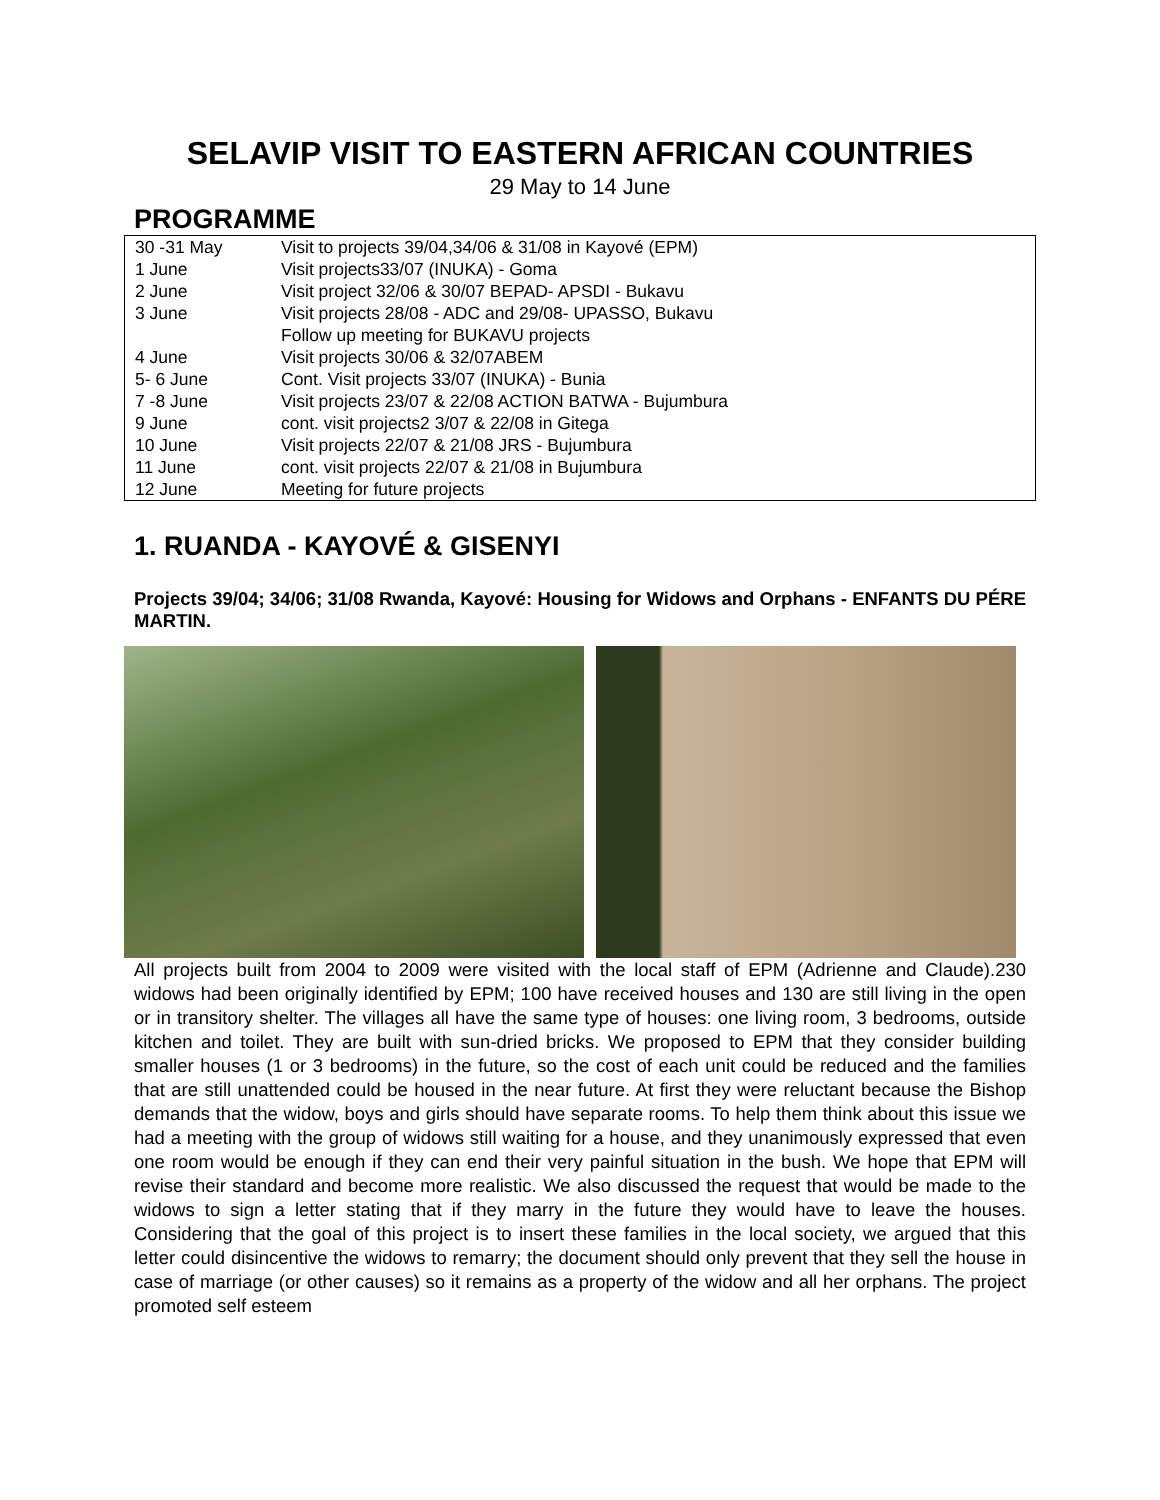SELAVIP VISIT TO EASTERN AFRICAN COUNTRIES
29 May to 14 June
PROGRAMME
| 30 -31 May | Visit to projects 39/04,34/06 & 31/08 in Kayové (EPM) |
| 1 June | Visit projects33/07 (INUKA) - Goma |
| 2 June | Visit project 32/06 & 30/07 BEPAD- APSDI - Bukavu |
| 3 June | Visit projects 28/08 - ADC and 29/08- UPASSO, Bukavu Follow up meeting for BUKAVU projects |
| 4 June | Visit projects 30/06 & 32/07ABEM |
| 5- 6 June | Cont. Visit projects 33/07 (INUKA) - Bunia |
| 7 -8 June | Visit projects 23/07 & 22/08 ACTION BATWA - Bujumbura |
| 9 June | cont. visit projects2 3/07 & 22/08 in Gitega |
| 10 June | Visit projects 22/07 & 21/08 JRS - Bujumbura |
| 11 June | cont. visit projects 22/07 & 21/08 in Bujumbura |
| 12 June | Meeting for future projects |
1. RUANDA - KAYOVÉ & GISENYI
Projects 39/04; 34/06; 31/08 Rwanda, Kayové: Housing for Widows and Orphans - ENFANTS DU PÉRE MARTIN.
All projects built from 2004 to 2009 were visited with the local staff of EPM (Adrienne and Claude).230 widows had been originally identified by EPM; 100 have received houses and 130 are still living in the open or in transitory shelter. The villages all have the same type of houses: one living room, 3 bedrooms, outside kitchen and toilet. They are built with sun-dried bricks. We proposed to EPM that they consider building smaller houses (1 or 3 bedrooms) in the future, so the cost of each unit could be reduced and the families that are still unattended could be housed in the near future. At first they were reluctant because the Bishop demands that the widow, boys and girls should have separate rooms. To help them think about this issue we had a meeting with the group of widows still waiting for a house, and they unanimously expressed that even one room would be enough if they can end their very painful situation in the bush. We hope that EPM will revise their standard and become more realistic. We also discussed the request that would be made to the widows to sign a letter stating that if they marry in the future they would have to leave the houses. Considering that the goal of this project is to insert these families in the local society, we argued that this letter could disincentive the widows to remarry; the document should only prevent that they sell the house in case of marriage (or other causes) so it remains as a property of the widow and all her orphans. The project promoted self esteem